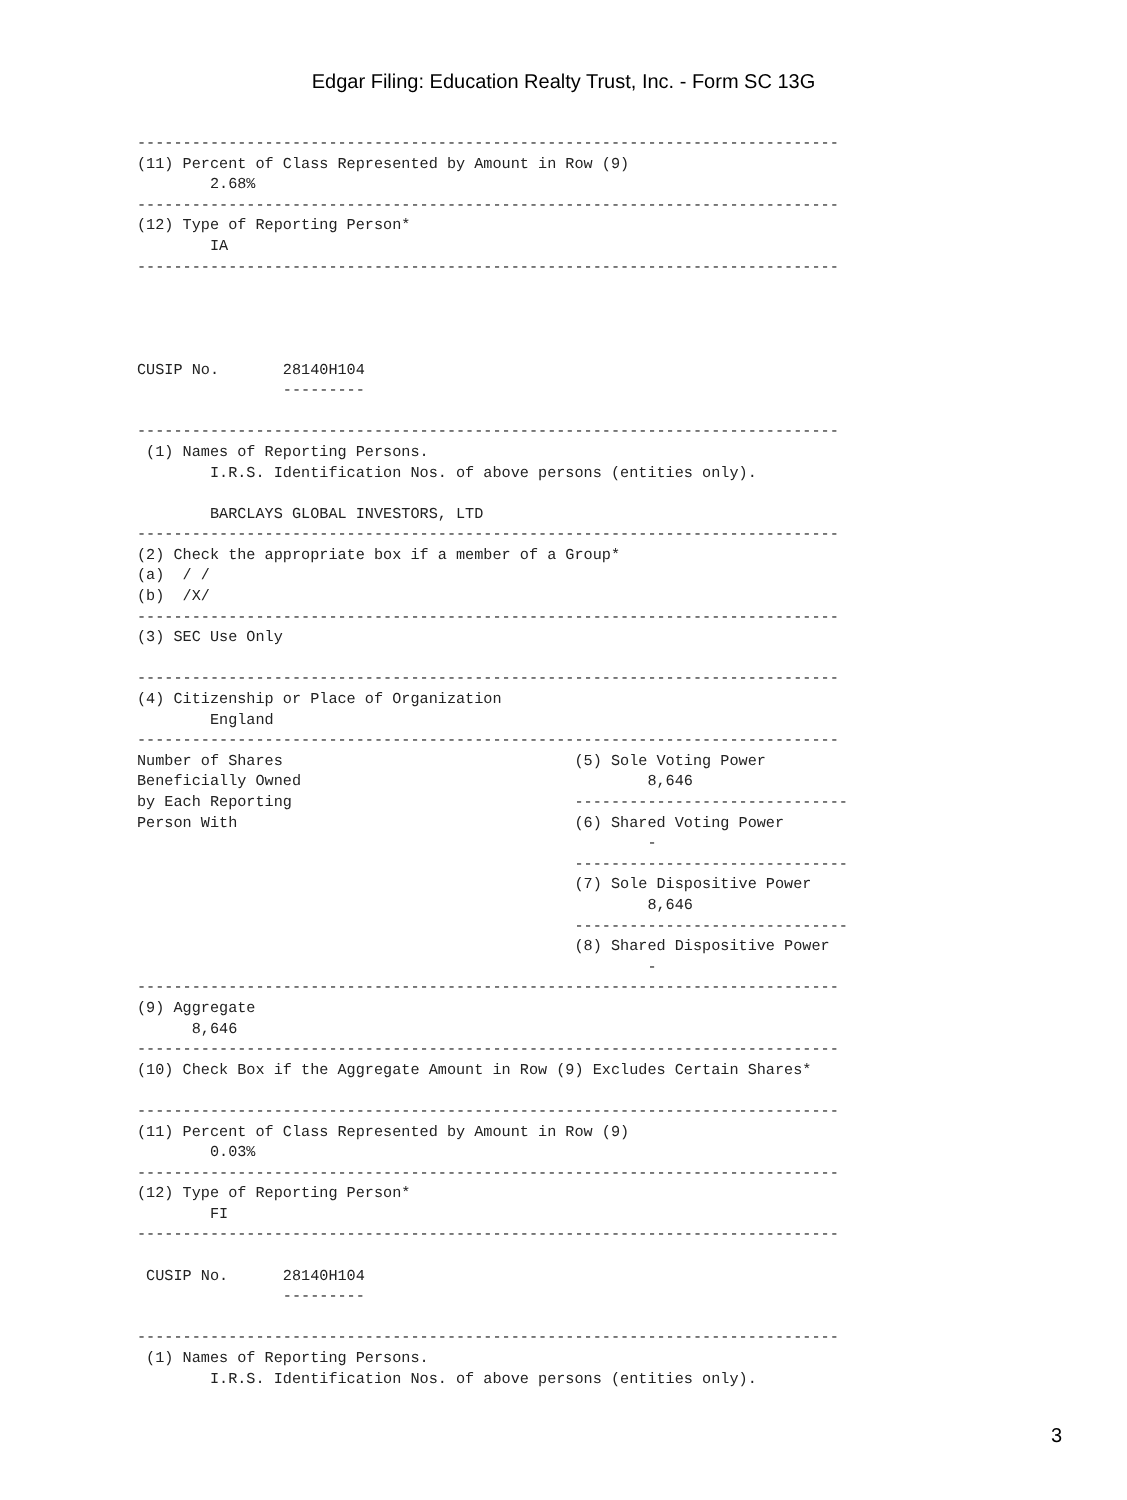Edgar Filing: Education Realty Trust, Inc. - Form SC 13G
-----------------------------------------------------------------------------
(11) Percent of Class Represented by Amount in Row (9)
        2.68%
-----------------------------------------------------------------------------
(12) Type of Reporting Person*
        IA
-----------------------------------------------------------------------------




CUSIP No.       28140H104
                ---------

-----------------------------------------------------------------------------
 (1) Names of Reporting Persons.
        I.R.S. Identification Nos. of above persons (entities only).

        BARCLAYS GLOBAL INVESTORS, LTD
-----------------------------------------------------------------------------
(2) Check the appropriate box if a member of a Group*
(a)  / /
(b)  /X/
-----------------------------------------------------------------------------
(3) SEC Use Only

-----------------------------------------------------------------------------
(4) Citizenship or Place of Organization
        England
-----------------------------------------------------------------------------
Number of Shares                                (5) Sole Voting Power
Beneficially Owned                                      8,646
by Each Reporting                               ------------------------------
Person With                                     (6) Shared Voting Power
                                                        -
                                                ------------------------------
                                                (7) Sole Dispositive Power
                                                        8,646
                                                ------------------------------
                                                (8) Shared Dispositive Power
                                                        -
-----------------------------------------------------------------------------
(9) Aggregate
      8,646
-----------------------------------------------------------------------------
(10) Check Box if the Aggregate Amount in Row (9) Excludes Certain Shares*

-----------------------------------------------------------------------------
(11) Percent of Class Represented by Amount in Row (9)
        0.03%
-----------------------------------------------------------------------------
(12) Type of Reporting Person*
        FI
-----------------------------------------------------------------------------

 CUSIP No.      28140H104
                ---------

-----------------------------------------------------------------------------
 (1) Names of Reporting Persons.
        I.R.S. Identification Nos. of above persons (entities only).
3